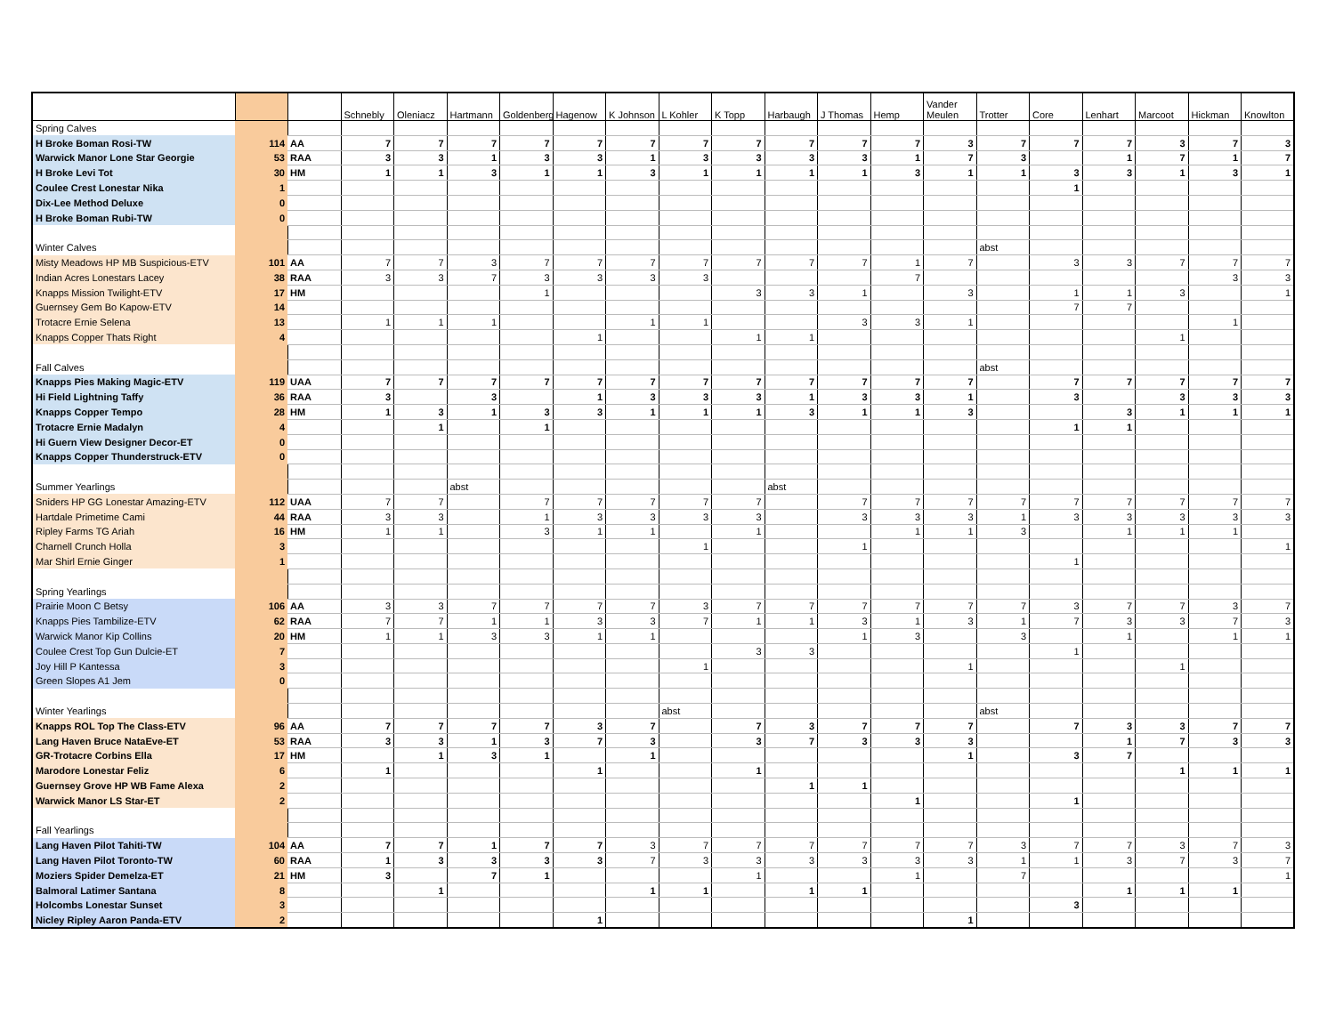| | | | Schnebly | Oleniacz | Hartmann | Goldenberg | Hagenow | K Johnson | L Kohler | K Topp | Harbaugh | J Thomas | Hemp | Vander Meulen | Trotter | Core | Lenhart | Marcoot | Hickman | Knowlton |
| --- | --- | --- | --- | --- | --- | --- | --- | --- | --- | --- | --- | --- | --- | --- | --- | --- | --- | --- | --- | --- |
| Spring Calves | | | | | | | | | | | | | | | | | | | | |
| H Broke Boman Rosi-TW | 114 | AA | 7 | 7 | 7 | 7 | 7 | 7 | 7 | 7 | 7 | 7 | 7 | 3 | 7 | 7 | 7 | 3 | 7 | 3 |
| Warwick Manor Lone Star Georgie | 53 | RAA | 3 | 3 | 1 | 3 | 3 | 1 | 3 | 3 | 3 | 3 | 1 | 7 | 3 | | 1 | 7 | 1 | 7 |
| H Broke Levi Tot | 30 | HM | 1 | 1 | 3 | 1 | 1 | 3 | 1 | 1 | 1 | 1 | 3 | 1 | 1 | 3 | 3 | 1 | 3 | 1 |
| Coulee Crest Lonestar Nika | 1 | | | | | | | | | | | | | | | 1 | | | | |
| Dix-Lee Method Deluxe | 0 | | | | | | | | | | | | | | | | | | | |
| H Broke Boman Rubi-TW | 0 | | | | | | | | | | | | | | | | | | | |
| Winter Calves | | | | | | | | | | | | | | | abst | | | | | |
| Misty Meadows HP MB Suspicious-ETV | 101 | AA | 7 | 7 | 3 | 7 | 7 | 7 | 7 | 7 | 7 | 7 | 1 | 7 | | 3 | 3 | 7 | 7 | 7 |
| Indian Acres Lonestars Lacey | 38 | RAA | 3 | 3 | 7 | 3 | 3 | 3 | 3 | | | | 7 | | | | | | 3 | 3 |
| Knapps Mission Twilight-ETV | 17 | HM | | | | 1 | | | | 3 | 3 | 1 | | 3 | | 1 | 1 | 3 | | 1 |
| Guernsey Gem Bo Kapow-ETV | 14 | | | | | | | | | | | | | | | 7 | 7 | | | |
| Trotacre Ernie Selena | 13 | | 1 | 1 | 1 | | | 1 | 1 | | | 3 | 3 | 1 | | | | | 1 | |
| Knapps Copper Thats Right | 4 | | | | | | 1 | | | 1 | 1 | | | | | | | 1 | | |
| Fall Calves | | | | | | | | | | | | | | | abst | | | | | |
| Knapps Pies Making Magic-ETV | 119 | UAA | 7 | 7 | 7 | 7 | 7 | 7 | 7 | 7 | 7 | 7 | 7 | 7 | | 7 | 7 | 7 | 7 | 7 |
| Hi Field Lightning Taffy | 36 | RAA | 3 | | 3 | | 1 | 3 | 3 | 3 | 1 | 3 | 3 | 1 | | 3 | | 3 | 3 | 3 |
| Knapps Copper Tempo | 28 | HM | 1 | 3 | 1 | 3 | 3 | 1 | 1 | 1 | 3 | 1 | 1 | 3 | | | 3 | 1 | 1 | 1 |
| Trotacre Ernie Madalyn | 4 | | | 1 | | 1 | | | | | | | | | | 1 | 1 | | | |
| Hi Guern View Designer Decor-ET | 0 | | | | | | | | | | | | | | | | | | | |
| Knapps Copper Thunderstruck-ETV | 0 | | | | | | | | | | | | | | | | | | | |
| Summer Yearlings | | | | | abst | | | | | | abst | | | | | | | | | |
| Sniders HP GG Lonestar Amazing-ETV | 112 | UAA | 7 | 7 | | 7 | 7 | 7 | 7 | 7 | | 7 | 7 | 7 | 7 | 7 | 7 | 7 | 7 | 7 |
| Hartdale Primetime Cami | 44 | RAA | 3 | 3 | | 1 | 3 | 3 | 3 | 3 | | 3 | 3 | 3 | 1 | 3 | 3 | 3 | 3 | 3 |
| Ripley Farms TG Ariah | 16 | HM | 1 | 1 | | 3 | 1 | 1 | | 1 | | | 1 | 1 | 3 | | 1 | 1 | 1 | |
| Charnell Crunch Holla | 3 | | | | | | | | 1 | | | 1 | | | | | | | | 1 |
| Mar Shirl Ernie Ginger | 1 | | | | | | | | | | | | | | | 1 | | | | |
| Spring Yearlings | | | | | | | | | | | | | | | | | | | | |
| Prairie Moon C Betsy | 106 | AA | 3 | 3 | 7 | 7 | 7 | 7 | 3 | 7 | 7 | 7 | 7 | 7 | 7 | 3 | 7 | 7 | 3 | 7 |
| Knapps Pies Tambilize-ETV | 62 | RAA | 7 | 7 | 1 | 1 | 3 | 3 | 7 | 1 | 1 | 3 | 1 | 3 | 1 | 7 | 3 | 3 | 7 | 3 |
| Warwick Manor Kip Collins | 20 | HM | 1 | 1 | 3 | 3 | 1 | 1 | | | | 1 | 3 | | 3 | | 1 | | 1 | 1 |
| Coulee Crest Top Gun Dulcie-ET | 7 | | | | | | | | | 3 | 3 | | | | | 1 | | | | |
| Joy Hill P Kantessa | 3 | | | | | | | | 1 | | | | | 1 | | | | 1 | | |
| Green Slopes A1 Jem | 0 | | | | | | | | | | | | | | | | | | | |
| Winter Yearlings | | | | | | | | | abst | | | | | | abst | | | | | |
| Knapps ROL Top The Class-ETV | 96 | AA | 7 | 7 | 7 | 7 | 3 | 7 | | 7 | 3 | 7 | 7 | 7 | | 7 | 3 | 3 | 7 | 7 |
| Lang Haven Bruce NataEve-ET | 53 | RAA | 3 | 3 | 1 | 3 | 7 | 3 | | 3 | 7 | 3 | 3 | 3 | | | 1 | 7 | 3 | 3 |
| GR-Trotacre Corbins Ella | 17 | HM | | 1 | 3 | 1 | | 1 | | | | | | 1 | | 3 | 7 | | | |
| Marodore Lonestar Feliz | 6 | | 1 | | | | 1 | | | 1 | | | | | | | | 1 | 1 | 1 |
| Guernsey Grove HP WB Fame Alexa | 2 | | | | | | | | | | 1 | 1 | | | | | | | | |
| Warwick Manor LS Star-ET | 2 | | | | | | | | | | | | 1 | | | 1 | | | | |
| Fall Yearlings | | | | | | | | | | | | | | | | | | | | |
| Lang Haven Pilot Tahiti-TW | 104 | AA | 7 | 7 | 1 | 7 | 7 | 3 | 7 | 7 | 7 | 7 | 7 | 7 | 3 | 7 | 7 | 3 | 7 | 3 |
| Lang Haven Pilot Toronto-TW | 60 | RAA | 1 | 3 | 3 | 3 | 3 | 7 | 3 | 3 | 3 | 3 | 3 | 3 | 1 | 1 | 3 | 7 | 3 | 7 |
| Moziers Spider Demelza-ET | 21 | HM | 3 | | 7 | 1 | | | | 1 | | | 1 | | 7 | | | | | 1 |
| Balmoral Latimer Santana | 8 | | | 1 | | | | 1 | 1 | | 1 | 1 | | | | | 1 | 1 | 1 | |
| Holcombs Lonestar Sunset | 3 | | | | | | | | | | | | | | | 3 | | | | |
| Nicley Ripley Aaron Panda-ETV | 2 | | | | | | 1 | | | | | | | 1 | | | | | | |